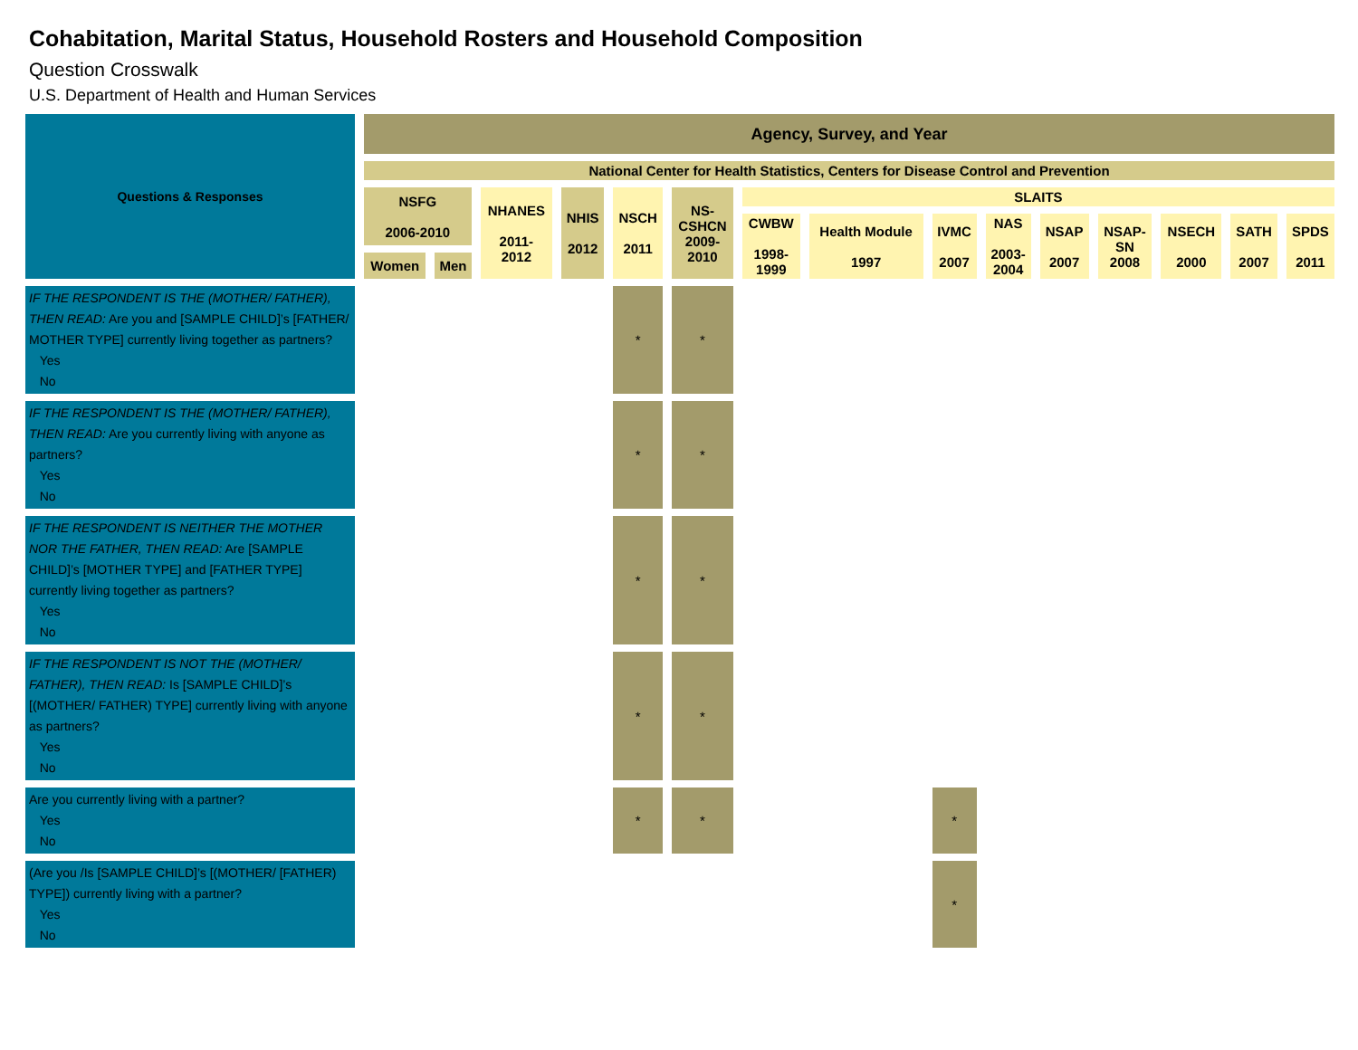Cohabitation, Marital Status, Household Rosters and Household Composition
Question Crosswalk
U.S. Department of Health and Human Services
| Questions & Responses | Agency, Survey, and Year | | | | | | | | | | | | | | |
| --- | --- | --- | --- | --- | --- | --- | --- | --- | --- | --- | --- | --- | --- | --- | --- |
| | National Center for Health Statistics, Centers for Disease Control and Prevention | | | | | | | | | | | | | | |
| | NSFG 2006-2010 | | NHANES 2011- 2012 | NHIS 2012 | NSCH 2011 | NS- CSHCN 2009- 2010 | SLAITS | | | | | | | | |
| | | | | | | | CWBW 1998- 1999 | Health Module 1997 | IVMC 2007 | NAS 2003- 2004 | NSAP 2007 | NSAP- SN 2008 | NSECH 2000 | SATH 2007 | SPDS 2011 |
| | Women | Men | | | | | | | | | | | | | |
| IF THE RESPONDENT IS THE (MOTHER/ FATHER), THEN READ: Are you and [SAMPLE CHILD]’s [FATHER/ MOTHER TYPE] currently living together as partners? Yes No | | | | | * | * | | | | | | | | | |
| IF THE RESPONDENT IS THE (MOTHER/ FATHER), THEN READ: Are you currently living with anyone as partners? Yes No | | | | | * | * | | | | | | | | | |
| IF THE RESPONDENT IS NEITHER THE MOTHER NOR THE FATHER, THEN READ: Are [SAMPLE CHILD]’s [MOTHER TYPE] and [FATHER TYPE] currently living together as partners? Yes No | | | | | * | * | | | | | | | | | |
| IF THE RESPONDENT IS NOT THE (MOTHER/ FATHER), THEN READ: Is [SAMPLE CHILD]’s [(MOTHER/ FATHER) TYPE] currently living with anyone as partners? Yes No | | | | | * | * | | | | | | | | | |
| Are you currently living with a partner? Yes No | | | | | * | * | | | * | | | | | | |
| (Are you /Is [SAMPLE CHILD]’s [(MOTHER/ [FATHER) TYPE]) currently living with a partner? Yes No | | | | | | | | | * | | | | | | |